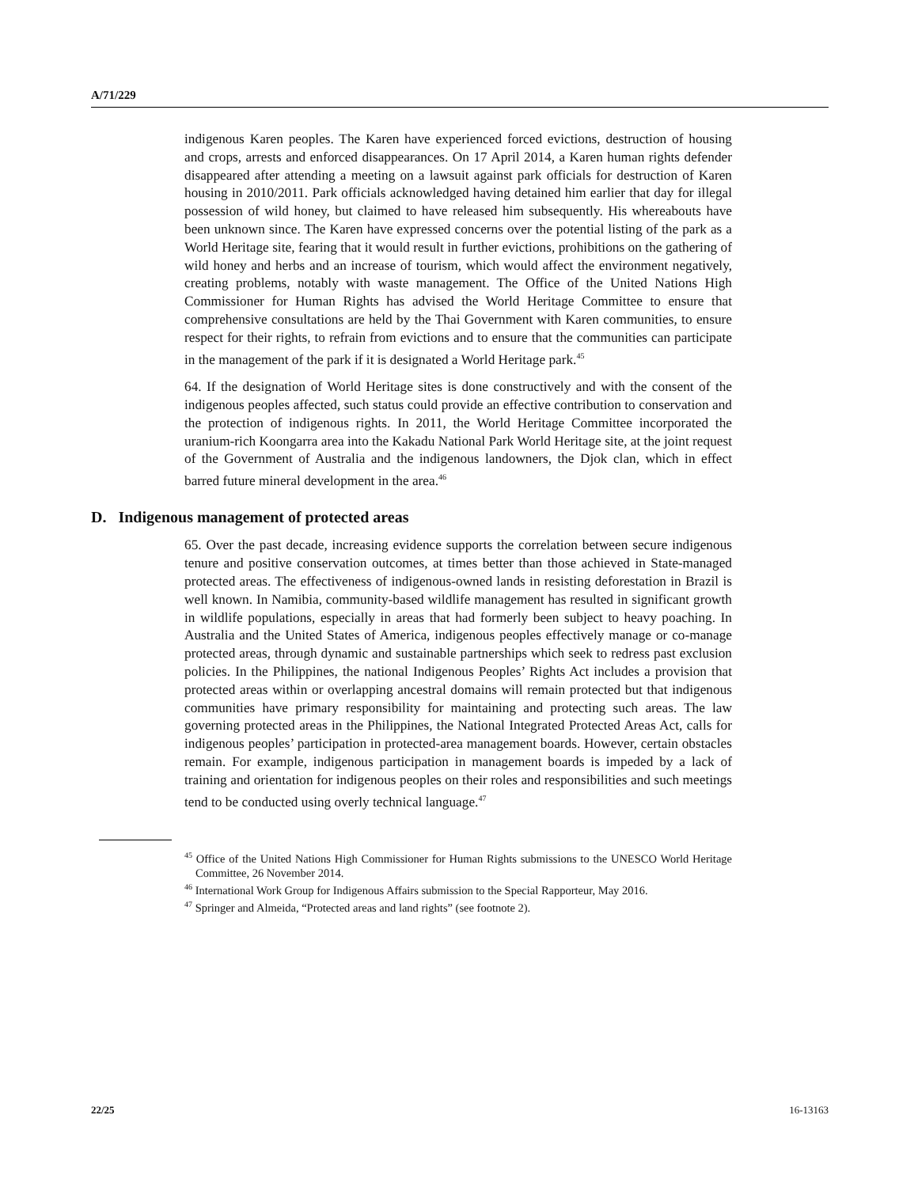A/71/229
indigenous Karen peoples. The Karen have experienced forced evictions, destruction of housing and crops, arrests and enforced disappearances. On 17 April 2014, a Karen human rights defender disappeared after attending a meeting on a lawsuit against park officials for destruction of Karen housing in 2010/2011. Park officials acknowledged having detained him earlier that day for illegal possession of wild honey, but claimed to have released him subsequently. His whereabouts have been unknown since. The Karen have expressed concerns over the potential listing of the park as a World Heritage site, fearing that it would result in further evictions, prohibitions on the gathering of wild honey and herbs and an increase of tourism, which would affect the environment negatively, creating problems, notably with waste management. The Office of the United Nations High Commissioner for Human Rights has advised the World Heritage Committee to ensure that comprehensive consultations are held by the Thai Government with Karen communities, to ensure respect for their rights, to refrain from evictions and to ensure that the communities can participate in the management of the park if it is designated a World Heritage park.<sup>45</sup>
64. If the designation of World Heritage sites is done constructively and with the consent of the indigenous peoples affected, such status could provide an effective contribution to conservation and the protection of indigenous rights. In 2011, the World Heritage Committee incorporated the uranium-rich Koongarra area into the Kakadu National Park World Heritage site, at the joint request of the Government of Australia and the indigenous landowners, the Djok clan, which in effect barred future mineral development in the area.<sup>46</sup>
D. Indigenous management of protected areas
65. Over the past decade, increasing evidence supports the correlation between secure indigenous tenure and positive conservation outcomes, at times better than those achieved in State-managed protected areas. The effectiveness of indigenous-owned lands in resisting deforestation in Brazil is well known. In Namibia, community-based wildlife management has resulted in significant growth in wildlife populations, especially in areas that had formerly been subject to heavy poaching. In Australia and the United States of America, indigenous peoples effectively manage or co-manage protected areas, through dynamic and sustainable partnerships which seek to redress past exclusion policies. In the Philippines, the national Indigenous Peoples’ Rights Act includes a provision that protected areas within or overlapping ancestral domains will remain protected but that indigenous communities have primary responsibility for maintaining and protecting such areas. The law governing protected areas in the Philippines, the National Integrated Protected Areas Act, calls for indigenous peoples’ participation in protected-area management boards. However, certain obstacles remain. For example, indigenous participation in management boards is impeded by a lack of training and orientation for indigenous peoples on their roles and responsibilities and such meetings tend to be conducted using overly technical language.<sup>47</sup>
<sup>45</sup> Office of the United Nations High Commissioner for Human Rights submissions to the UNESCO World Heritage Committee, 26 November 2014.
<sup>46</sup> International Work Group for Indigenous Affairs submission to the Special Rapporteur, May 2016.
<sup>47</sup> Springer and Almeida, “Protected areas and land rights” (see footnote 2).
22/25 16-13163